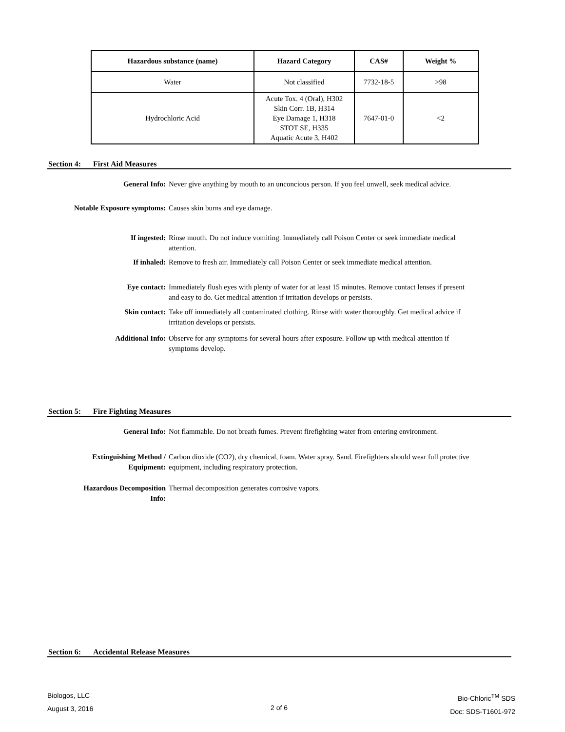| Hazardous substance (name) | Hazard Category | CAS# | Weight % |
| --- | --- | --- | --- |
| Water | Not classified | 7732-18-5 | >98 |
| Hydrochloric Acid | Acute Tox. 4 (Oral), H302 Skin Corr. 1B, H314 Eye Damage 1, H318 STOT SE, H335 Aquatic Acute 3, H402 | 7647-01-0 | <2 |
Section 4: First Aid Measures
General Info: Never give anything by mouth to an unconcious person. If you feel unwell, seek medical advice.
Notable Exposure symptoms:
Causes skin burns and eye damage.
If ingested: Rinse mouth. Do not induce vomiting. Immediately call Poison Center or seek immediate medical attention.
If inhaled: Remove to fresh air. Immediately call Poison Center or seek immediate medical attention.
Eye contact: Immediately flush eyes with plenty of water for at least 15 minutes. Remove contact lenses if present and easy to do. Get medical attention if irritation develops or persists.
Skin contact: Take off immediately all contaminated clothing. Rinse with water thoroughly. Get medical advice if irritation develops or persists.
Additional Info: Observe for any symptoms for several hours after exposure. Follow up with medical attention if symptoms develop.
Section 5: Fire Fighting Measures
General Info: Not flammable. Do not breath fumes. Prevent firefighting water from entering environment.
Extinguishing Method / Equipment:
Carbon dioxide (CO2), dry chemical, foam. Water spray. Sand. Firefighters should wear full protective equipment, including respiratory protection.
Hazardous Decomposition Info:
Thermal decomposition generates corrosive vapors.
Section 6: Accidental Release Measures
Biologos, LLC
August 3, 2016
2 of 6
Bio-Chloric<sup>TM</sup> SDS
Doc: SDS-T1601-972